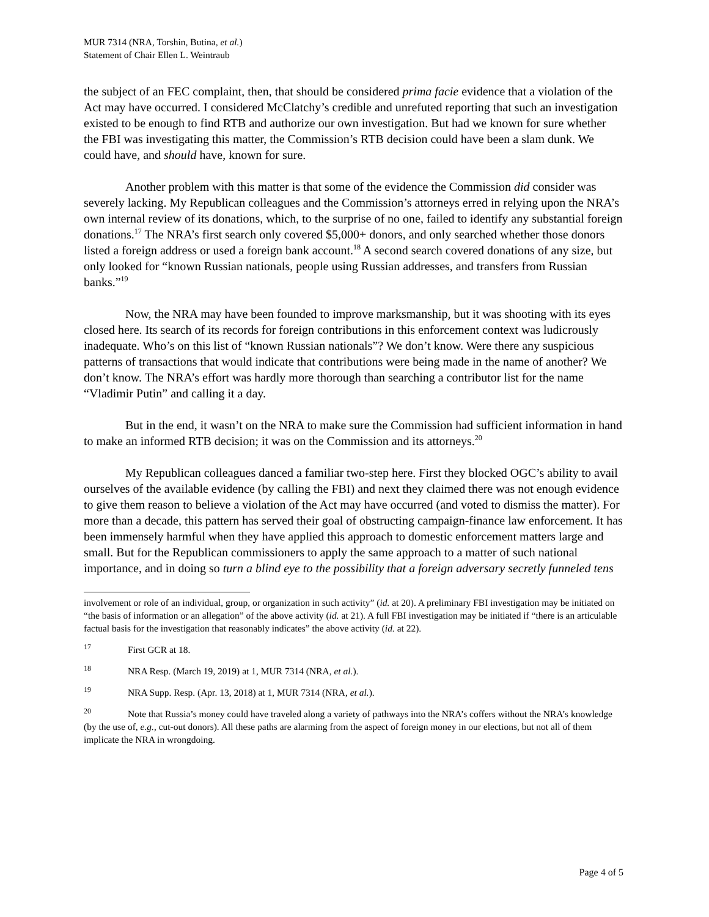MUR 7314 (NRA, Torshin, Butina, et al.)
Statement of Chair Ellen L. Weintraub
the subject of an FEC complaint, then, that should be considered prima facie evidence that a violation of the Act may have occurred. I considered McClatchy’s credible and unrefuted reporting that such an investigation existed to be enough to find RTB and authorize our own investigation. But had we known for sure whether the FBI was investigating this matter, the Commission’s RTB decision could have been a slam dunk. We could have, and should have, known for sure.
Another problem with this matter is that some of the evidence the Commission did consider was severely lacking. My Republican colleagues and the Commission’s attorneys erred in relying upon the NRA’s own internal review of its donations, which, to the surprise of no one, failed to identify any substantial foreign donations.<sup>17</sup> The NRA’s first search only covered $5,000+ donors, and only searched whether those donors listed a foreign address or used a foreign bank account.<sup>18</sup> A second search covered donations of any size, but only looked for “known Russian nationals, people using Russian addresses, and transfers from Russian banks.”<sup>19</sup>
Now, the NRA may have been founded to improve marksmanship, but it was shooting with its eyes closed here. Its search of its records for foreign contributions in this enforcement context was ludicrously inadequate. Who’s on this list of “known Russian nationals”? We don’t know. Were there any suspicious patterns of transactions that would indicate that contributions were being made in the name of another? We don’t know. The NRA’s effort was hardly more thorough than searching a contributor list for the name “Vladimir Putin” and calling it a day.
But in the end, it wasn’t on the NRA to make sure the Commission had sufficient information in hand to make an informed RTB decision; it was on the Commission and its attorneys.<sup>20</sup>
My Republican colleagues danced a familiar two-step here. First they blocked OGC’s ability to avail ourselves of the available evidence (by calling the FBI) and next they claimed there was not enough evidence to give them reason to believe a violation of the Act may have occurred (and voted to dismiss the matter). For more than a decade, this pattern has served their goal of obstructing campaign-finance law enforcement. It has been immensely harmful when they have applied this approach to domestic enforcement matters large and small. But for the Republican commissioners to apply the same approach to a matter of such national importance, and in doing so turn a blind eye to the possibility that a foreign adversary secretly funneled tens
involvement or role of an individual, group, or organization in such activity” (id. at 20). A preliminary FBI investigation may be initiated on “the basis of information or an allegation” of the above activity (id. at 21). A full FBI investigation may be initiated if “there is an articulable factual basis for the investigation that reasonably indicates” the above activity (id. at 22).
<sup>17</sup> First GCR at 18.
<sup>18</sup> NRA Resp. (March 19, 2019) at 1, MUR 7314 (NRA, et al.).
<sup>19</sup> NRA Supp. Resp. (Apr. 13, 2018) at 1, MUR 7314 (NRA, et al.).
<sup>20</sup> Note that Russia’s money could have traveled along a variety of pathways into the NRA’s coffers without the NRA’s knowledge (by the use of, e.g., cut-out donors). All these paths are alarming from the aspect of foreign money in our elections, but not all of them implicate the NRA in wrongdoing.
Page 4 of 5